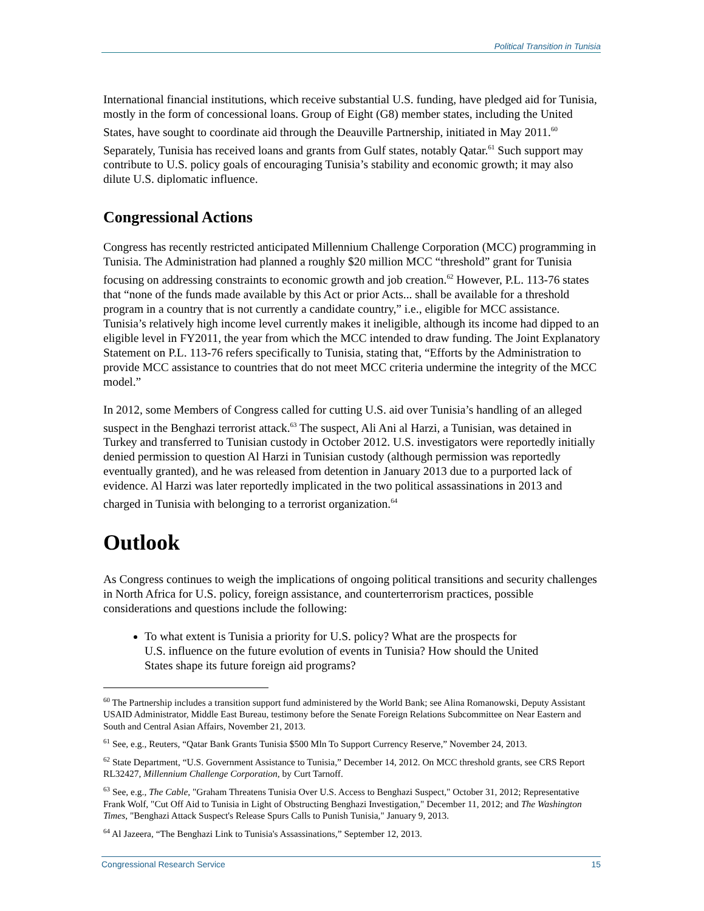Political Transition in Tunisia
International financial institutions, which receive substantial U.S. funding, have pledged aid for Tunisia, mostly in the form of concessional loans. Group of Eight (G8) member states, including the United States, have sought to coordinate aid through the Deauville Partnership, initiated in May 2011.<sup>60</sup> Separately, Tunisia has received loans and grants from Gulf states, notably Qatar.<sup>61</sup> Such support may contribute to U.S. policy goals of encouraging Tunisia’s stability and economic growth; it may also dilute U.S. diplomatic influence.
Congressional Actions
Congress has recently restricted anticipated Millennium Challenge Corporation (MCC) programming in Tunisia. The Administration had planned a roughly $20 million MCC “threshold” grant for Tunisia focusing on addressing constraints to economic growth and job creation.<sup>62</sup> However, P.L. 113-76 states that “none of the funds made available by this Act or prior Acts... shall be available for a threshold program in a country that is not currently a candidate country,” i.e., eligible for MCC assistance. Tunisia’s relatively high income level currently makes it ineligible, although its income had dipped to an eligible level in FY2011, the year from which the MCC intended to draw funding. The Joint Explanatory Statement on P.L. 113-76 refers specifically to Tunisia, stating that, “Efforts by the Administration to provide MCC assistance to countries that do not meet MCC criteria undermine the integrity of the MCC model.”
In 2012, some Members of Congress called for cutting U.S. aid over Tunisia’s handling of an alleged suspect in the Benghazi terrorist attack.<sup>63</sup> The suspect, Ali Ani al Harzi, a Tunisian, was detained in Turkey and transferred to Tunisian custody in October 2012. U.S. investigators were reportedly initially denied permission to question Al Harzi in Tunisian custody (although permission was reportedly eventually granted), and he was released from detention in January 2013 due to a purported lack of evidence. Al Harzi was later reportedly implicated in the two political assassinations in 2013 and charged in Tunisia with belonging to a terrorist organization.<sup>64</sup>
Outlook
As Congress continues to weigh the implications of ongoing political transitions and security challenges in North Africa for U.S. policy, foreign assistance, and counterterrorism practices, possible considerations and questions include the following:
To what extent is Tunisia a priority for U.S. policy? What are the prospects for U.S. influence on the future evolution of events in Tunisia? How should the United States shape its future foreign aid programs?
<sup>60</sup> The Partnership includes a transition support fund administered by the World Bank; see Alina Romanowski, Deputy Assistant USAID Administrator, Middle East Bureau, testimony before the Senate Foreign Relations Subcommittee on Near Eastern and South and Central Asian Affairs, November 21, 2013.
<sup>61</sup> See, e.g., Reuters, “Qatar Bank Grants Tunisia $500 Mln To Support Currency Reserve,” November 24, 2013.
<sup>62</sup> State Department, “U.S. Government Assistance to Tunisia,” December 14, 2012. On MCC threshold grants, see CRS Report RL32427, Millennium Challenge Corporation, by Curt Tarnoff.
<sup>63</sup> See, e.g., The Cable, "Graham Threatens Tunisia Over U.S. Access to Benghazi Suspect," October 31, 2012; Representative Frank Wolf, "Cut Off Aid to Tunisia in Light of Obstructing Benghazi Investigation," December 11, 2012; and The Washington Times, "Benghazi Attack Suspect's Release Spurs Calls to Punish Tunisia," January 9, 2013.
<sup>64</sup> Al Jazeera, “The Benghazi Link to Tunisia's Assassinations,” September 12, 2013.
Congressional Research Service 15